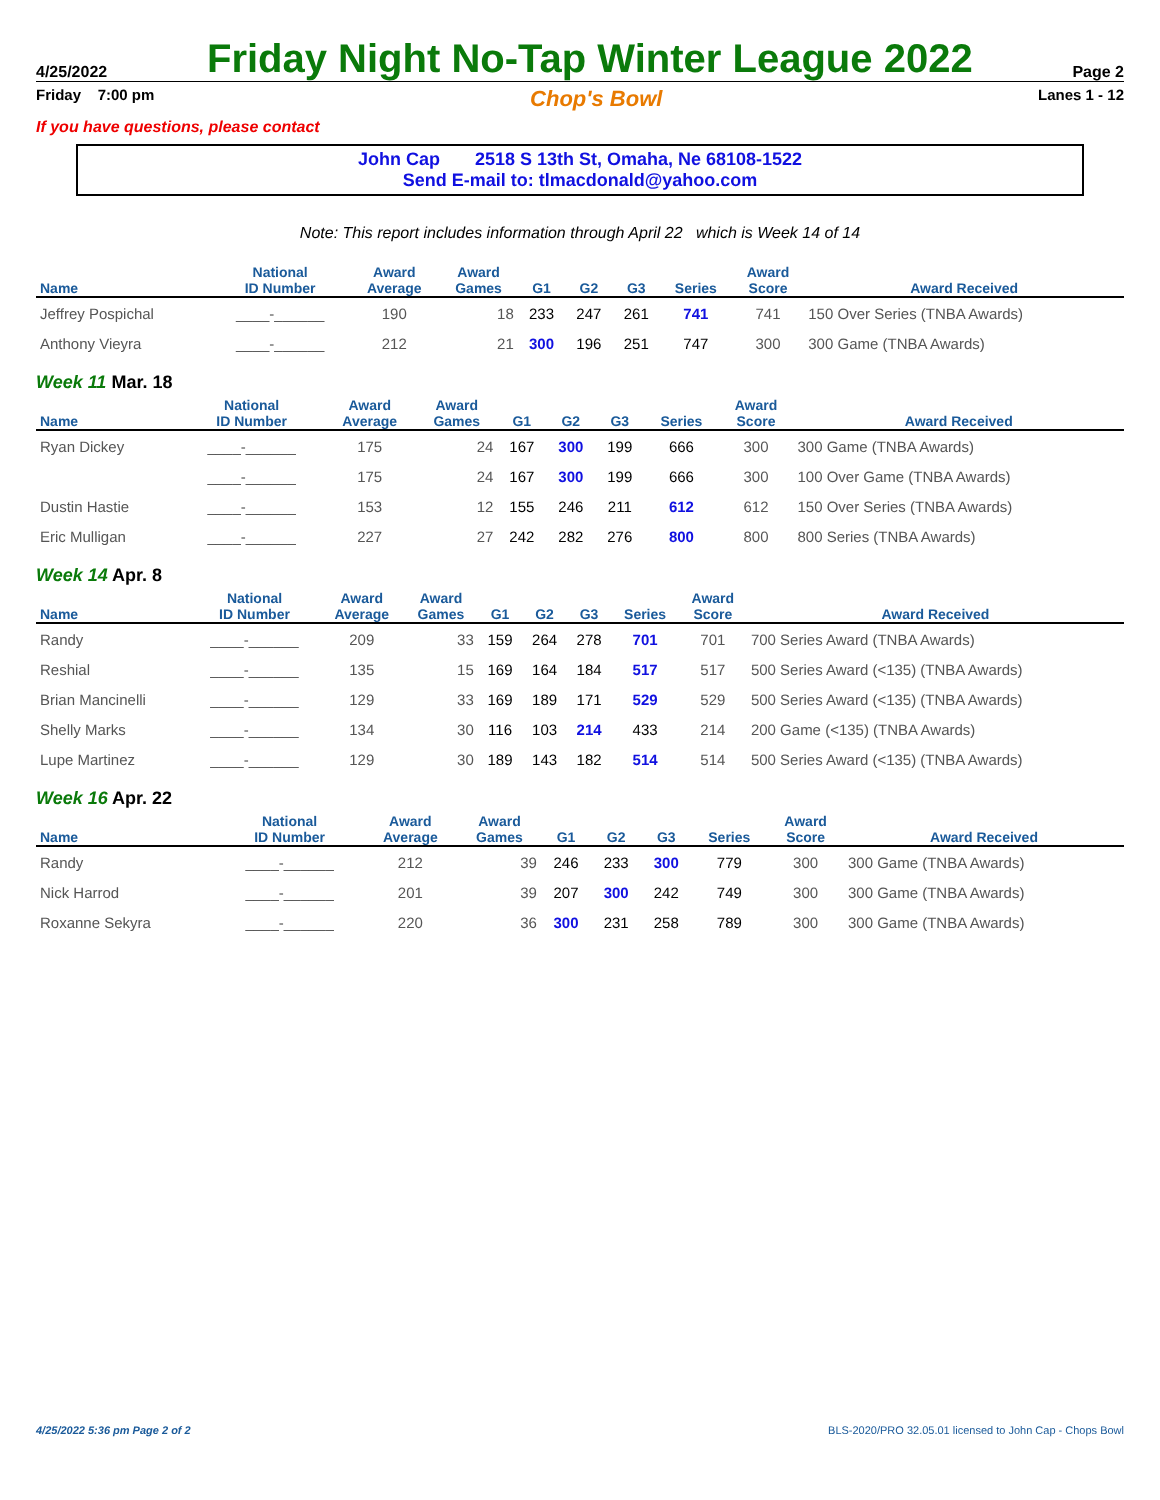4/25/2022 Friday Night No-Tap Winter League 2022 Page 2
Friday 7:00 pm Chop's Bowl Lanes 1 - 12
If you have questions, please contact
John Cap 2518 S 13th St, Omaha, Ne 68108-1522
Send E-mail to: tlmacdonald@yahoo.com
Note: This report includes information through April 22 which is Week 14 of 14
| Name | National ID Number | Award Average | Award Games | G1 | G2 | G3 | Series | Award Score | Award Received |
| --- | --- | --- | --- | --- | --- | --- | --- | --- | --- |
| Jeffrey Pospichal | ____-______ | 190 | 18 | 233 | 247 | 261 | 741 | 741 | 150 Over Series (TNBA Awards) |
| Anthony Vieyra | ____-______ | 212 | 21 | 300 | 196 | 251 | 747 | 300 | 300 Game (TNBA Awards) |
Week 11 Mar. 18
| Name | National ID Number | Award Average | Award Games | G1 | G2 | G3 | Series | Award Score | Award Received |
| --- | --- | --- | --- | --- | --- | --- | --- | --- | --- |
| Ryan Dickey | ____-______ | 175 | 24 | 167 | 300 | 199 | 666 | 300 | 300 Game (TNBA Awards) |
| | ____-______ | 175 | 24 | 167 | 300 | 199 | 666 | 300 | 100 Over Game (TNBA Awards) |
| Dustin Hastie | ____-______ | 153 | 12 | 155 | 246 | 211 | 612 | 612 | 150 Over Series (TNBA Awards) |
| Eric Mulligan | ____-______ | 227 | 27 | 242 | 282 | 276 | 800 | 800 | 800 Series (TNBA Awards) |
Week 14 Apr. 8
| Name | National ID Number | Award Average | Award Games | G1 | G2 | G3 | Series | Award Score | Award Received |
| --- | --- | --- | --- | --- | --- | --- | --- | --- | --- |
| Randy | ____-______ | 209 | 33 | 159 | 264 | 278 | 701 | 701 | 700 Series Award (TNBA Awards) |
| Reshial | ____-______ | 135 | 15 | 169 | 164 | 184 | 517 | 517 | 500 Series Award (<135) (TNBA Awards) |
| Brian Mancinelli | ____-______ | 129 | 33 | 169 | 189 | 171 | 529 | 529 | 500 Series Award (<135) (TNBA Awards) |
| Shelly Marks | ____-______ | 134 | 30 | 116 | 103 | 214 | 433 | 214 | 200 Game (<135) (TNBA Awards) |
| Lupe Martinez | ____-______ | 129 | 30 | 189 | 143 | 182 | 514 | 514 | 500 Series Award (<135) (TNBA Awards) |
Week 16 Apr. 22
| Name | National ID Number | Award Average | Award Games | G1 | G2 | G3 | Series | Award Score | Award Received |
| --- | --- | --- | --- | --- | --- | --- | --- | --- | --- |
| Randy | ____-______ | 212 | 39 | 246 | 233 | 300 | 779 | 300 | 300 Game (TNBA Awards) |
| Nick Harrod | ____-______ | 201 | 39 | 207 | 300 | 242 | 749 | 300 | 300 Game (TNBA Awards) |
| Roxanne Sekyra | ____-______ | 220 | 36 | 300 | 231 | 258 | 789 | 300 | 300 Game (TNBA Awards) |
4/25/2022 5:36 pm Page 2 of 2 BLS-2020/PRO 32.05.01 licensed to John Cap - Chops Bowl